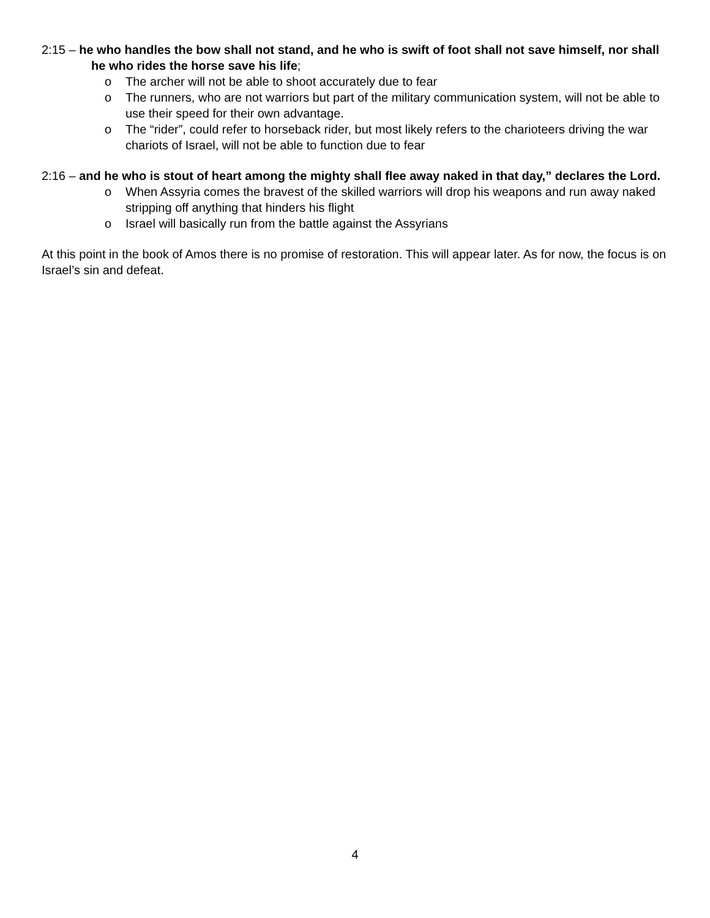2:15 – he who handles the bow shall not stand, and he who is swift of foot shall not save himself, nor shall he who rides the horse save his life;
o The archer will not be able to shoot accurately due to fear
o The runners, who are not warriors but part of the military communication system, will not be able to use their speed for their own advantage.
o The “rider”, could refer to horseback rider, but most likely refers to the charioteers driving the war chariots of Israel, will not be able to function due to fear
2:16 – and he who is stout of heart among the mighty shall flee away naked in that day,” declares the Lord.
o When Assyria comes the bravest of the skilled warriors will drop his weapons and run away naked stripping off anything that hinders his flight
o Israel will basically run from the battle against the Assyrians
At this point in the book of Amos there is no promise of restoration. This will appear later. As for now, the focus is on Israel’s sin and defeat.
4